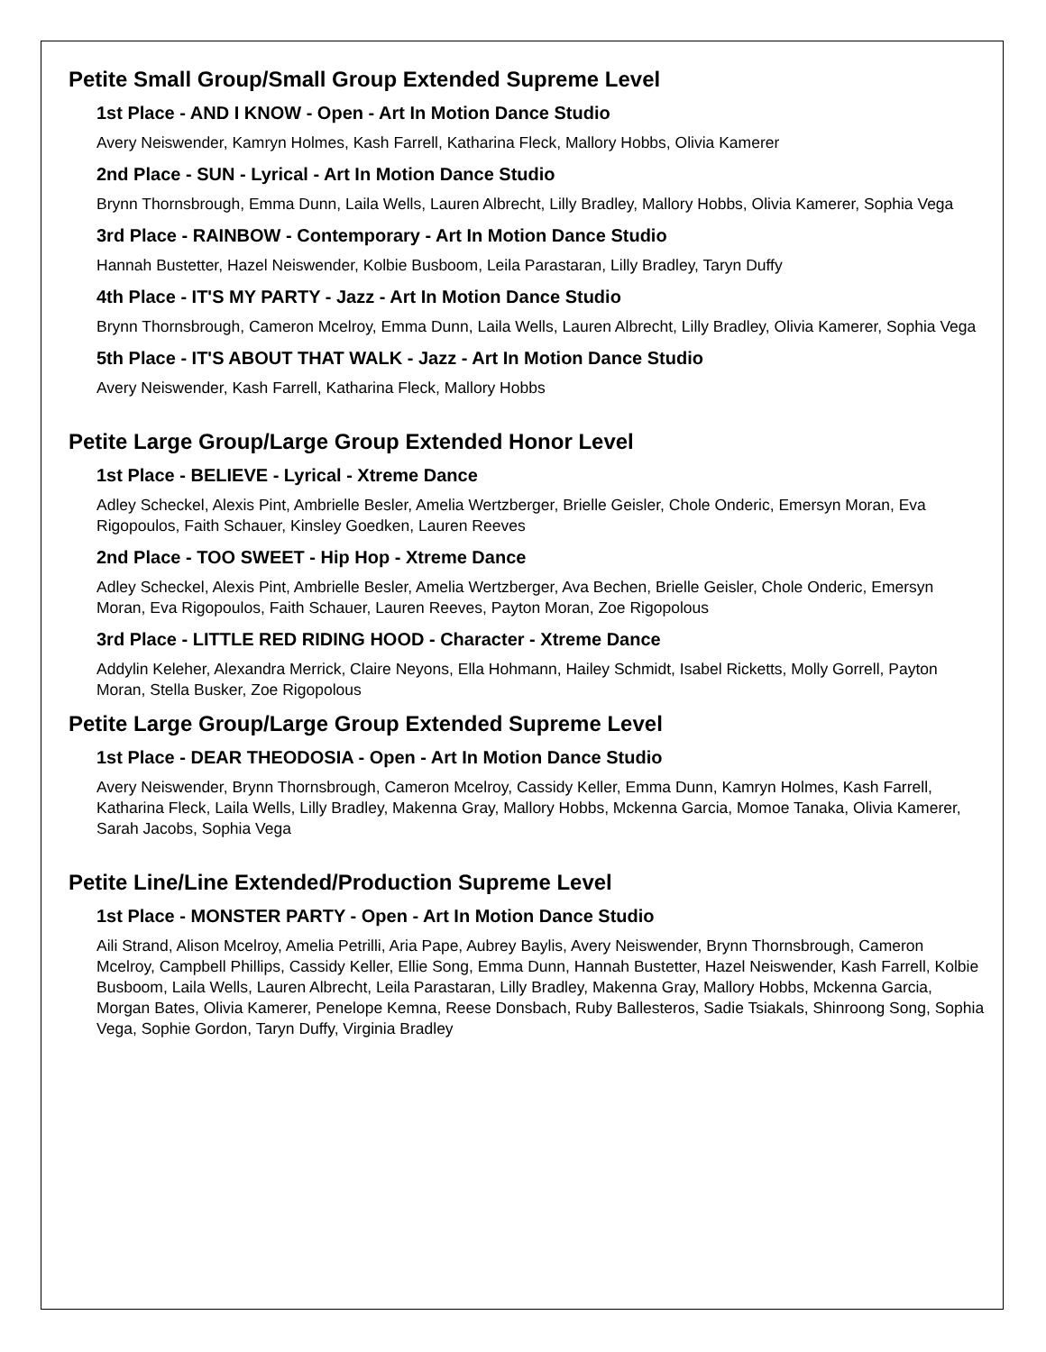Petite Small Group/Small Group Extended Supreme Level
1st Place - AND I KNOW - Open - Art In Motion Dance Studio
Avery Neiswender, Kamryn Holmes, Kash Farrell, Katharina Fleck, Mallory Hobbs, Olivia Kamerer
2nd Place - SUN - Lyrical - Art In Motion Dance Studio
Brynn Thornsbrough, Emma Dunn, Laila Wells, Lauren Albrecht, Lilly Bradley, Mallory Hobbs, Olivia Kamerer, Sophia Vega
3rd Place - RAINBOW - Contemporary - Art In Motion Dance Studio
Hannah Bustetter, Hazel Neiswender, Kolbie Busboom, Leila Parastaran, Lilly Bradley, Taryn Duffy
4th Place - IT'S MY PARTY - Jazz - Art In Motion Dance Studio
Brynn Thornsbrough, Cameron Mcelroy, Emma Dunn, Laila Wells, Lauren Albrecht, Lilly Bradley, Olivia Kamerer, Sophia Vega
5th Place - IT'S ABOUT THAT WALK - Jazz - Art In Motion Dance Studio
Avery Neiswender, Kash Farrell, Katharina Fleck, Mallory Hobbs
Petite Large Group/Large Group Extended Honor Level
1st Place - BELIEVE - Lyrical - Xtreme Dance
Adley Scheckel, Alexis Pint, Ambrielle Besler, Amelia Wertzberger, Brielle Geisler, Chole Onderic, Emersyn Moran, Eva Rigopoulos, Faith Schauer, Kinsley Goedken, Lauren Reeves
2nd Place - TOO SWEET - Hip Hop - Xtreme Dance
Adley Scheckel, Alexis Pint, Ambrielle Besler, Amelia Wertzberger, Ava Bechen, Brielle Geisler, Chole Onderic, Emersyn Moran, Eva Rigopoulos, Faith Schauer, Lauren Reeves, Payton Moran, Zoe Rigopolous
3rd Place - LITTLE RED RIDING HOOD - Character - Xtreme Dance
Addylin Keleher, Alexandra Merrick, Claire Neyons, Ella Hohmann, Hailey Schmidt, Isabel Ricketts, Molly Gorrell, Payton Moran, Stella Busker, Zoe Rigopolous
Petite Large Group/Large Group Extended Supreme Level
1st Place - DEAR THEODOSIA - Open - Art In Motion Dance Studio
Avery Neiswender, Brynn Thornsbrough, Cameron Mcelroy, Cassidy Keller, Emma Dunn, Kamryn Holmes, Kash Farrell, Katharina Fleck, Laila Wells, Lilly Bradley, Makenna Gray, Mallory Hobbs, Mckenna Garcia, Momoe Tanaka, Olivia Kamerer, Sarah Jacobs, Sophia Vega
Petite Line/Line Extended/Production Supreme Level
1st Place - MONSTER PARTY - Open - Art In Motion Dance Studio
Aili Strand, Alison Mcelroy, Amelia Petrilli, Aria Pape, Aubrey Baylis, Avery Neiswender, Brynn Thornsbrough, Cameron Mcelroy, Campbell Phillips, Cassidy Keller, Ellie Song, Emma Dunn, Hannah Bustetter, Hazel Neiswender, Kash Farrell, Kolbie Busboom, Laila Wells, Lauren Albrecht, Leila Parastaran, Lilly Bradley, Makenna Gray, Mallory Hobbs, Mckenna Garcia, Morgan Bates, Olivia Kamerer, Penelope Kemna, Reese Donsbach, Ruby Ballesteros, Sadie Tsiakals, Shinroong Song, Sophia Vega, Sophie Gordon, Taryn Duffy, Virginia Bradley